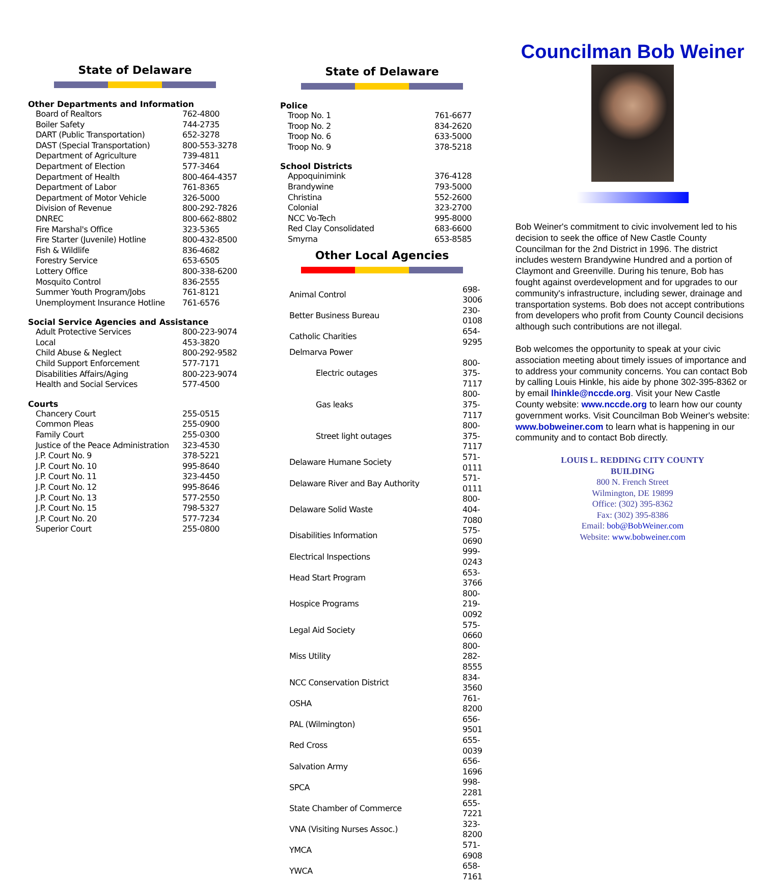State of Delaware
Other Departments and Information
| Board of Realtors | 762-4800 |
| Boiler Safety | 744-2735 |
| DART (Public Transportation) | 652-3278 |
| DAST (Special Transportation) | 800-553-3278 |
| Department of Agriculture | 739-4811 |
| Department of Election | 577-3464 |
| Department of Health | 800-464-4357 |
| Department of Labor | 761-8365 |
| Department of Motor Vehicle | 326-5000 |
| Division of Revenue | 800-292-7826 |
| DNREC | 800-662-8802 |
| Fire Marshal's Office | 323-5365 |
| Fire Starter (Juvenile) Hotline | 800-432-8500 |
| Fish & Wildlife | 836-4682 |
| Forestry Service | 653-6505 |
| Lottery Office | 800-338-6200 |
| Mosquito Control | 836-2555 |
| Summer Youth Program/Jobs | 761-8121 |
| Unemployment Insurance Hotline | 761-6576 |
Social Service Agencies and Assistance
| Adult Protective Services | 800-223-9074 |
| Local | 453-3820 |
| Child Abuse & Neglect | 800-292-9582 |
| Child Support Enforcement | 577-7171 |
| Disabilities Affairs/Aging | 800-223-9074 |
| Health and Social Services | 577-4500 |
Courts
| Chancery Court | 255-0515 |
| Common Pleas | 255-0900 |
| Family Court | 255-0300 |
| Justice of the Peace Administration | 323-4530 |
| J.P. Court No. 9 | 378-5221 |
| J.P. Court No. 10 | 995-8640 |
| J.P. Court No. 11 | 323-4450 |
| J.P. Court No. 12 | 995-8646 |
| J.P. Court No. 13 | 577-2550 |
| J.P. Court No. 15 | 798-5327 |
| J.P. Court No. 20 | 577-7234 |
| Superior Court | 255-0800 |
State of Delaware
Police
| Troop No. 1 | 761-6677 |
| Troop No. 2 | 834-2620 |
| Troop No. 6 | 633-5000 |
| Troop No. 9 | 378-5218 |
School Districts
| Appoquinimink | 376-4128 |
| Brandywine | 793-5000 |
| Christina | 552-2600 |
| Colonial | 323-2700 |
| NCC Vo-Tech | 995-8000 |
| Red Clay Consolidated | 683-6600 |
| Smyrna | 653-8585 |
Other Local Agencies
| Animal Control | 698-3006 |
| Better Business Bureau | 230-0108 |
| Catholic Charities | 654-9295 |
| Delmarva Power | |
| Electric outages | 800-375-7117 |
| Gas leaks | 800-375-7117 |
| Street light outages | 800-375-7117 |
| Delaware Humane Society | 571-0111 |
| Delaware River and Bay Authority | 571-0111 |
| Delaware Solid Waste | 800-404-7080 |
| Disabilities Information | 575-0690 |
| Electrical Inspections | 999-0243 |
| Head Start Program | 653-3766 |
| Hospice Programs | 800-219-0092 |
| Legal Aid Society | 575-0660 |
| Miss Utility | 800-282-8555 |
| NCC Conservation District | 834-3560 |
| OSHA | 761-8200 |
| PAL (Wilmington) | 656-9501 |
| Red Cross | 655-0039 |
| Salvation Army | 656-1696 |
| SPCA | 998-2281 |
| State Chamber of Commerce | 655-7221 |
| VNA (Visiting Nurses Assoc.) | 323-8200 |
| YMCA | 571-6908 |
| YWCA | 658-7161 |
Councilman Bob Weiner
Bob Weiner's commitment to civic involvement led to his decision to seek the office of New Castle County Councilman for the 2nd District in 1996. The district includes western Brandywine Hundred and a portion of Claymont and Greenville. During his tenure, Bob has fought against overdevelopment and for upgrades to our community's infrastructure, including sewer, drainage and transportation systems. Bob does not accept contributions from developers who profit from County Council decisions although such contributions are not illegal.
Bob welcomes the opportunity to speak at your civic association meeting about timely issues of importance and to address your community concerns. You can contact Bob by calling Louis Hinkle, his aide by phone 302-395-8362 or by email lhinkle@nccde.org. Visit your New Castle County website: www.nccde.org to learn how our county government works. Visit Councilman Bob Weiner's website: www.bobweiner.com to learn what is happening in our community and to contact Bob directly.
LOUIS L. REDDING CITY COUNTY
BUILDING
800 N. French Street
Wilmington, DE 19899
Office: (302) 395-8362
Fax: (302) 395-8386
Email: bob@BobWeiner.com
Website: www.bobweiner.com